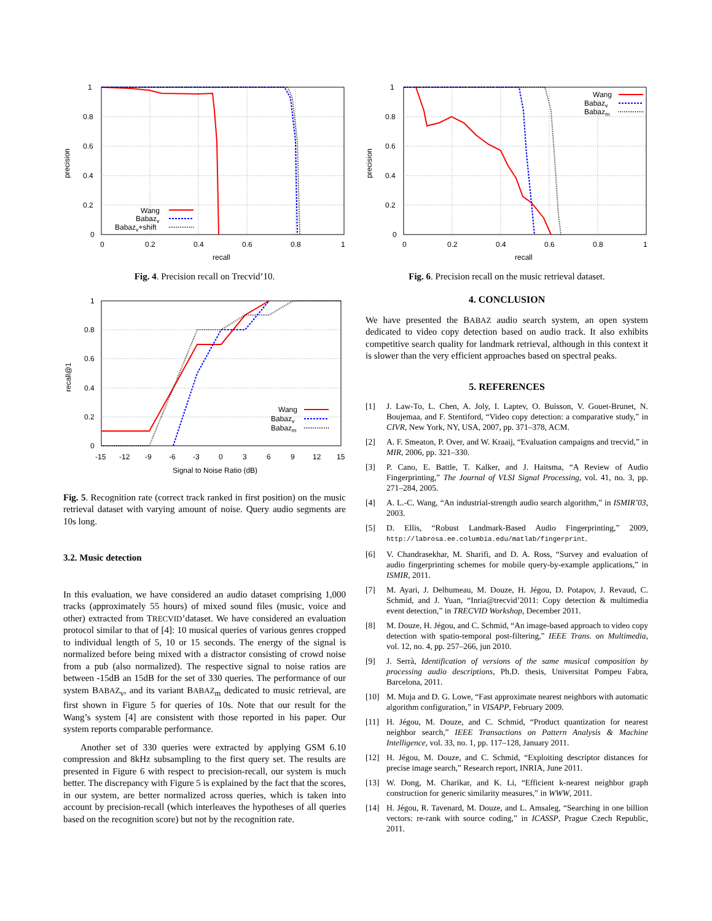1
0.8
0.6
0.4
0.2
0
0
0.2
0.4
0.6
0.8
1
recall
precision
Wang
Babazv
Babazv+shift
Fig. 4. Precision recall on Trecvid’10.
1
0.8
0.6
0.4
0.2
0
-15
-12
-9
-6
-3
0
3
6
9
12
15
Signal to Noise Ratio (dB)
recall@1
Wang
Babazv
Babazm
Fig. 5. Recognition rate (correct track ranked in first position) on the music retrieval dataset with varying amount of noise. Query audio segments are 10s long.
3.2. Music detection
In this evaluation, we have considered an audio dataset comprising 1,000 tracks (approximately 55 hours) of mixed sound files (music, voice and other) extracted from TRECVID’dataset. We have considered an evaluation protocol similar to that of [4]: 10 musical queries of various genres cropped to individual length of 5, 10 or 15 seconds. The energy of the signal is normalized before being mixed with a distractor consisting of crowd noise from a pub (also normalized). The respective signal to noise ratios are between -15dB an 15dB for the set of 330 queries. The performance of our system BABAZ<sub>v</sub>, and its variant BABAZ<sub>m</sub> dedicated to music retrieval, are first shown in Figure 5 for queries of 10s. Note that our result for the Wang’s system [4] are consistent with those reported in his paper. Our system reports comparable performance.
Another set of 330 queries were extracted by applying GSM 6.10 compression and 8kHz subsampling to the first query set. The results are presented in Figure 6 with respect to precision-recall, our system is much better. The discrepancy with Figure 5 is explained by the fact that the scores, in our system, are better normalized across queries, which is taken into account by precision-recall (which interleaves the hypotheses of all queries based on the recognition score) but not by the recognition rate.
1
0.8
0.6
0.4
0.2
0
0
0.2
0.4
0.6
0.8
1
recall
precision
Wang
Babazv
Babazm
Fig. 6. Precision recall on the music retrieval dataset.
4. CONCLUSION
We have presented the BABAZ audio search system, an open system dedicated to video copy detection based on audio track. It also exhibits competitive search quality for landmark retrieval, although in this context it is slower than the very efficient approaches based on spectral peaks.
5. REFERENCES
[1] J. Law-To, L. Chen, A. Joly, I. Laptev, O. Buisson, V. Gouet-Brunet, N. Boujemaa, and F. Stentiford, “Video copy detection: a comparative study,” in CIVR, New York, NY, USA, 2007, pp. 371–378, ACM.
[2] A. F. Smeaton, P. Over, and W. Kraaij, “Evaluation campaigns and trecvid,” in MIR, 2006, pp. 321–330.
[3] P. Cano, E. Battle, T. Kalker, and J. Haitsma, “A Review of Audio Fingerprinting,” The Journal of VLSI Signal Processing, vol. 41, no. 3, pp. 271–284, 2005.
[4] A. L.-C. Wang, “An industrial-strength audio search algorithm,” in ISMIR’03, 2003.
[5] D. Ellis, “Robust Landmark-Based Audio Fingerprinting,” 2009, http://labrosa.ee.columbia.edu/matlab/fingerprint.
[6] V. Chandrasekhar, M. Sharifi, and D. A. Ross, “Survey and evaluation of audio fingerprinting schemes for mobile query-by-example applications,” in ISMIR, 2011.
[7] M. Ayari, J. Delhumeau, M. Douze, H. Jégou, D. Potapov, J. Revaud, C. Schmid, and J. Yuan, “Inria@trecvid’2011: Copy detection & multimedia event detection,” in TRECVID Workshop, December 2011.
[8] M. Douze, H. Jégou, and C. Schmid, “An image-based approach to video copy detection with spatio-temporal post-filtering,” IEEE Trans. on Multimedia, vol. 12, no. 4, pp. 257–266, jun 2010.
[9] J. Serrà, Identification of versions of the same musical composition by processing audio descriptions, Ph.D. thesis, Universitat Pompeu Fabra, Barcelona, 2011.
[10] M. Muja and D. G. Lowe, “Fast approximate nearest neighbors with automatic algorithm configuration,” in VISAPP, February 2009.
[11] H. Jégou, M. Douze, and C. Schmid, “Product quantization for nearest neighbor search,” IEEE Transactions on Pattern Analysis & Machine Intelligence, vol. 33, no. 1, pp. 117–128, January 2011.
[12] H. Jégou, M. Douze, and C. Schmid, “Exploiting descriptor distances for precise image search,” Research report, INRIA, June 2011.
[13] W. Dong, M. Charikar, and K. Li, “Efficient k-nearest neighbor graph construction for generic similarity measures,” in WWW, 2011.
[14] H. Jégou, R. Tavenard, M. Douze, and L. Amsaleg, “Searching in one billion vectors: re-rank with source coding,” in ICASSP, Prague Czech Republic, 2011.